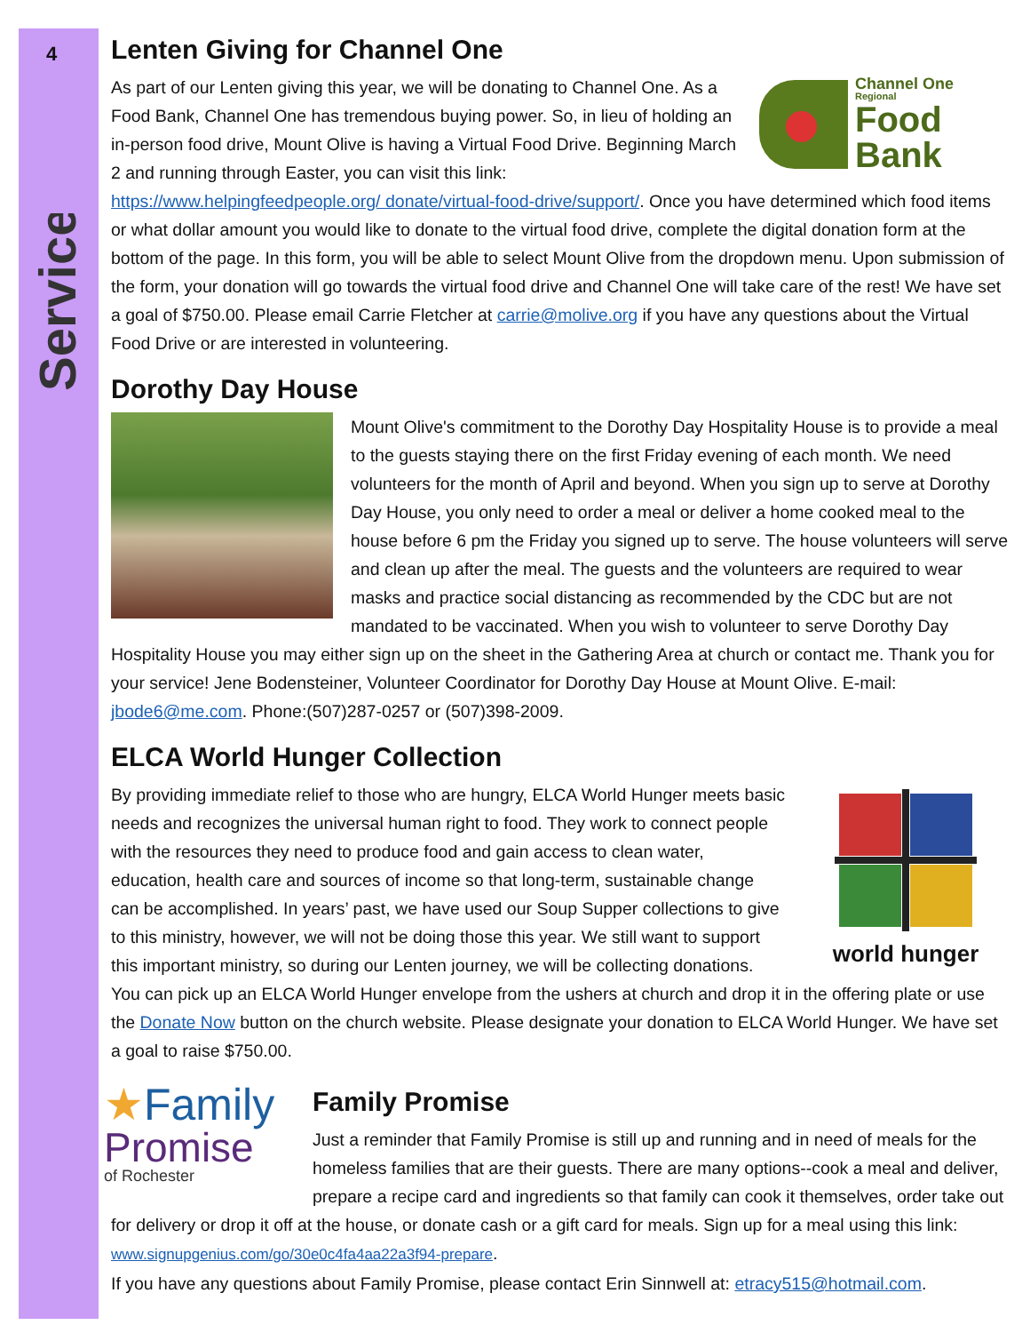4
Service
Lenten Giving for Channel One
Channel One
Regional
Food
Bank
As part of our Lenten giving this year, we will be donating to Channel One. As a Food Bank, Channel One has tremendous buying power. So, in lieu of holding an in-person food drive, Mount Olive is having a Virtual Food Drive. Beginning March 2 and running through Easter, you can visit this link: https://www.helpingfeedpeople.org/ donate/virtual-food-drive/support/. Once you have determined which food items or what dollar amount you would like to donate to the virtual food drive, complete the digital donation form at the bottom of the page. In this form, you will be able to select Mount Olive from the dropdown menu. Upon submission of the form, your donation will go towards the virtual food drive and Channel One will take care of the rest! We have set a goal of $750.00. Please email Carrie Fletcher at carrie@molive.org if you have any questions about the Virtual Food Drive or are interested in volunteering.
Dorothy Day House
Mount Olive's commitment to the Dorothy Day Hospitality House is to provide a meal to the guests staying there on the first Friday evening of each month. We need volunteers for the month of April and beyond. When you sign up to serve at Dorothy Day House, you only need to order a meal or deliver a home cooked meal to the house before 6 pm the Friday you signed up to serve. The house volunteers will serve and clean up after the meal. The guests and the volunteers are required to wear masks and practice social distancing as recommended by the CDC but are not mandated to be vaccinated. When you wish to volunteer to serve Dorothy Day Hospitality House you may either sign up on the sheet in the Gathering Area at church or contact me. Thank you for your service! Jene Bodensteiner, Volunteer Coordinator for Dorothy Day House at Mount Olive. E-mail: jbode6@me.com. Phone:(507)287-0257 or (507)398-2009.
ELCA World Hunger Collection
world hunger
By providing immediate relief to those who are hungry, ELCA World Hunger meets basic needs and recognizes the universal human right to food. They work to connect people with the resources they need to produce food and gain access to clean water, education, health care and sources of income so that long-term, sustainable change can be accomplished. In years’ past, we have used our Soup Supper collections to give to this ministry, however, we will not be doing those this year. We still want to support this important ministry, so during our Lenten journey, we will be collecting donations. You can pick up an ELCA World Hunger envelope from the ushers at church and drop it in the offering plate or use the Donate Now button on the church website. Please designate your donation to ELCA World Hunger. We have set a goal to raise $750.00.
★Family
Promise
of Rochester
Family Promise
Just a reminder that Family Promise is still up and running and in need of meals for the homeless families that are their guests. There are many options--cook a meal and deliver, prepare a recipe card and ingredients so that family can cook it themselves, order take out for delivery or drop it off at the house, or donate cash or a gift card for meals. Sign up for a meal using this link: www.signupgenius.com/go/30e0c4fa4aa22a3f94-prepare.
If you have any questions about Family Promise, please contact Erin Sinnwell at: etracy515@hotmail.com.